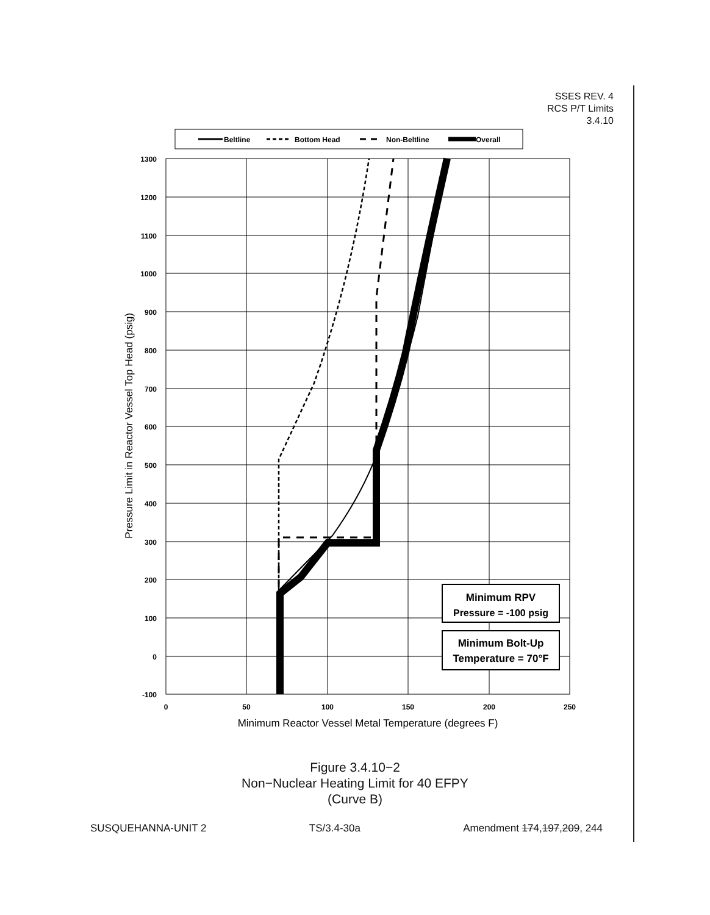SSES REV. 4
RCS P/T Limits
3.4.10
Beltline
Bottom Head
Non-Beltline
Overall
1300
1200
1100
1000
900
800
700
600
500
400
300
200
100
0
-100
0
50
100
150
200
250
Minimum RPV
Pressure = -100 psig
Minimum Bolt-Up
Temperature = 70°F
Minimum Reactor Vessel Metal Temperature (degrees F)
Pressure Limit in Reactor Vessel Top Head (psig)
Figure 3.4.10−2
Non−Nuclear Heating Limit for 40 EFPY
(Curve B)
SUSQUEHANNA-UNIT 2 TS/3.4-30a Amendment 174,197,209, 244